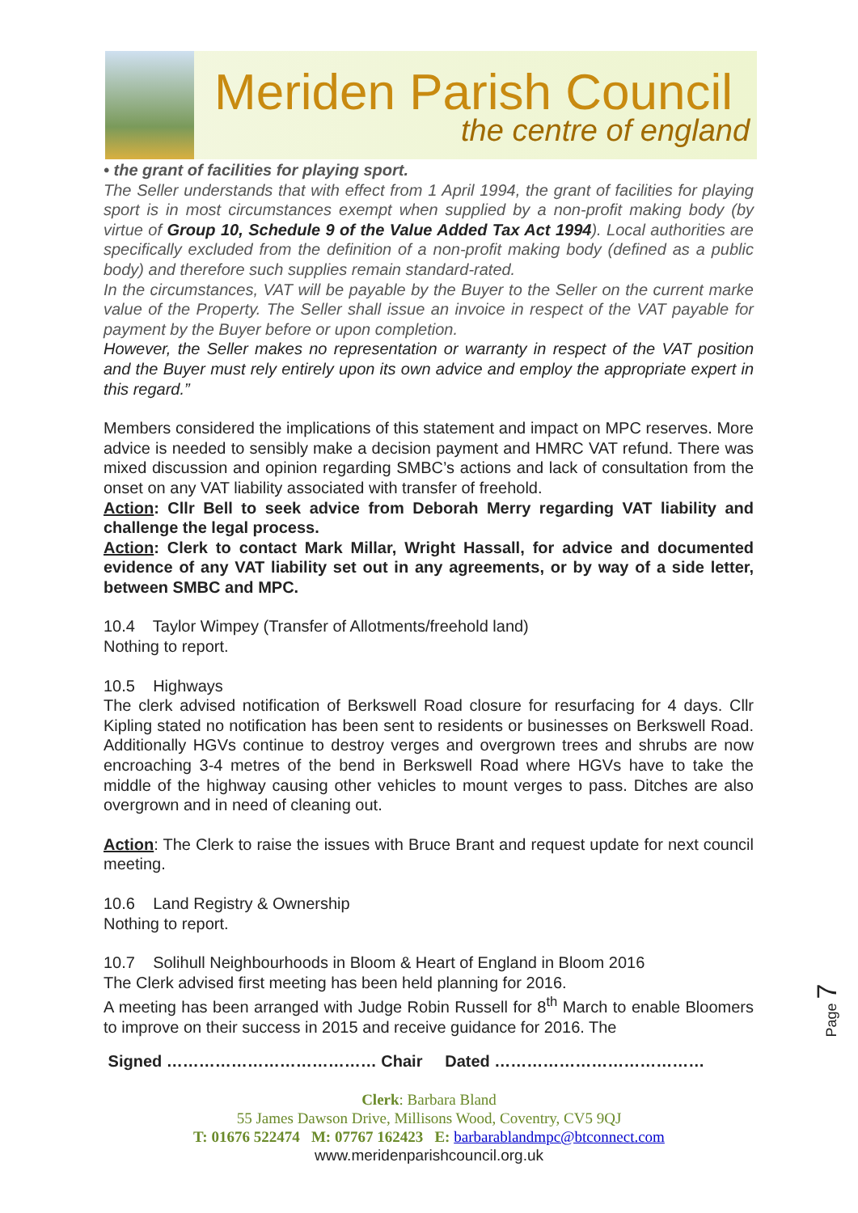Meriden Parish Council
the centre of england
• the grant of facilities for playing sport.
The Seller understands that with effect from 1 April 1994, the grant of facilities for playing sport is in most circumstances exempt when supplied by a non-profit making body (by virtue of Group 10, Schedule 9 of the Value Added Tax Act 1994). Local authorities are specifically excluded from the definition of a non-profit making body (defined as a public body) and therefore such supplies remain standard-rated.
In the circumstances, VAT will be payable by the Buyer to the Seller on the current marke value of the Property. The Seller shall issue an invoice in respect of the VAT payable for payment by the Buyer before or upon completion.
However, the Seller makes no representation or warranty in respect of the VAT position and the Buyer must rely entirely upon its own advice and employ the appropriate expert in this regard.”
Members considered the implications of this statement and impact on MPC reserves. More advice is needed to sensibly make a decision payment and HMRC VAT refund. There was mixed discussion and opinion regarding SMBC’s actions and lack of consultation from the onset on any VAT liability associated with transfer of freehold.
Action: Cllr Bell to seek advice from Deborah Merry regarding VAT liability and challenge the legal process.
Action: Clerk to contact Mark Millar, Wright Hassall, for advice and documented evidence of any VAT liability set out in any agreements, or by way of a side letter, between SMBC and MPC.
10.4 Taylor Wimpey (Transfer of Allotments/freehold land)
Nothing to report.
10.5 Highways
The clerk advised notification of Berkswell Road closure for resurfacing for 4 days. Cllr Kipling stated no notification has been sent to residents or businesses on Berkswell Road. Additionally HGVs continue to destroy verges and overgrown trees and shrubs are now encroaching 3-4 metres of the bend in Berkswell Road where HGVs have to take the middle of the highway causing other vehicles to mount verges to pass. Ditches are also overgrown and in need of cleaning out.
Action: The Clerk to raise the issues with Bruce Brant and request update for next council meeting.
10.6 Land Registry & Ownership
Nothing to report.
10.7 Solihull Neighbourhoods in Bloom & Heart of England in Bloom 2016
The Clerk advised first meeting has been held planning for 2016.
A meeting has been arranged with Judge Robin Russell for 8<sup>th</sup> March to enable Bloomers to improve on their success in 2015 and receive guidance for 2016. The
Signed ………………………………… Chair Dated …………………………………
Page 7
Clerk: Barbara Bland
55 James Dawson Drive, Millisons Wood, Coventry, CV5 9QJ
T: 01676 522474 M: 07767 162423 E: barbarablandmpc@btconnect.com
www.meridenparishcouncil.org.uk